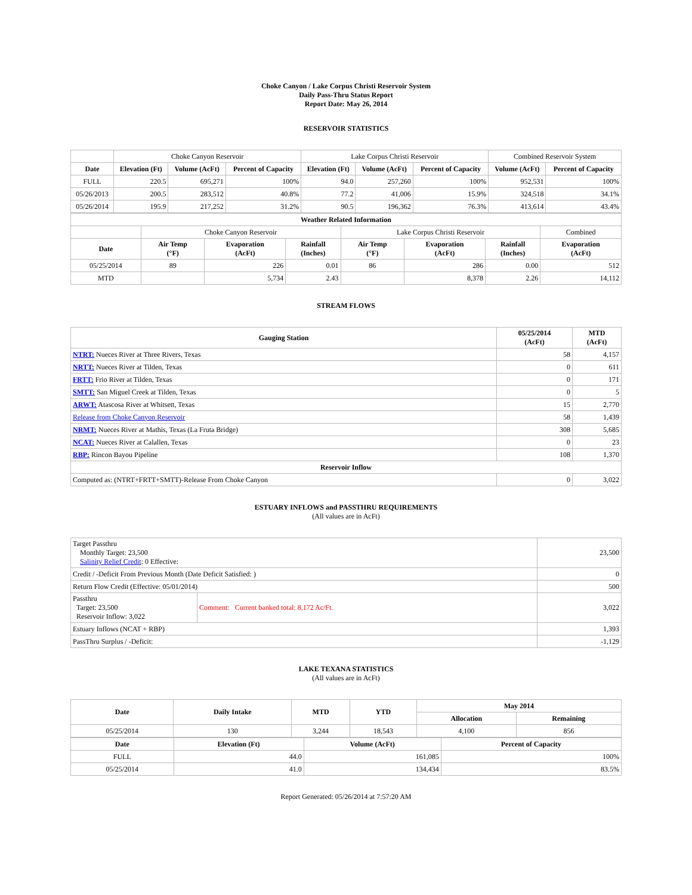Choke Canyon / Lake Corpus Christi Reservoir System
Daily Pass-Thru Status Report
Report Date: May 26, 2014
RESERVOIR STATISTICS
| | Choke Canyon Reservoir | | | Lake Corpus Christi Reservoir | | | Combined Reservoir System | |
| Date | Elevation (Ft) | Volume (AcFt) | Percent of Capacity | Elevation (Ft) | Volume (AcFt) | Percent of Capacity | Volume (AcFt) | Percent of Capacity |
| FULL | 220.5 | 695,271 | 100% | 94.0 | 257,260 | 100% | 952,531 | 100% |
| 05/26/2013 | 200.5 | 283,512 | 40.8% | 77.2 | 41,006 | 15.9% | 324,518 | 34.1% |
| 05/26/2014 | 195.9 | 217,252 | 31.2% | 90.5 | 196,362 | 76.3% | 413,614 | 43.4% |
| Weather Related Information | | | | | | | |
| --- | --- | --- | --- | --- | --- | --- | --- |
| | Choke Canyon Reservoir | | | Lake Corpus Christi Reservoir | | | Combined |
| Date | Air Temp (°F) | Evaporation (AcFt) | Rainfall (Inches) | Air Temp (°F) | Evaporation (AcFt) | Rainfall (Inches) | Evaporation (AcFt) |
| 05/25/2014 | 89 | 226 | 0.01 | 86 | 286 | 0.00 | 512 |
| MTD | | 5,734 | 2.43 | | 8,378 | 2.26 | 14,112 |
STREAM FLOWS
| Gauging Station | 05/25/2014 (AcFt) | MTD (AcFt) |
| --- | --- | --- |
| NTRT: Nueces River at Three Rivers, Texas | 58 | 4,157 |
| NRTT: Nueces River at Tilden, Texas | 0 | 611 |
| FRTT: Frio River at Tilden, Texas | 0 | 171 |
| SMTT: San Miguel Creek at Tilden, Texas | 0 | 5 |
| ARWT: Atascosa River at Whitsett, Texas | 15 | 2,770 |
| Release from Choke Canyon Reservoir | 58 | 1,439 |
| NRMT: Nueces River at Mathis, Texas (La Fruta Bridge) | 308 | 5,685 |
| NCAT: Nueces River at Calallen, Texas | 0 | 23 |
| RBP: Rincon Bayou Pipeline | 108 | 1,370 |
| Reservoir Inflow | | |
| Computed as: (NTRT+FRTT+SMTT)-Release From Choke Canyon | 0 | 3,022 |
ESTUARY INFLOWS and PASSTHRU REQUIREMENTS
(All values are in AcFt)
| Target Passthru Monthly Target: 23,500 Salinity Relief Credit : 0 Effective: | | 23,500 |
| Credit / -Deficit From Previous Month (Date Deficit Satisfied: ) | | 0 |
| Return Flow Credit (Effective: 05/01/2014) | | 500 |
| Passthru Target: 23,500 Reservoir Inflow: 3,022 | Comment: Current banked total: 8,172 Ac/Ft. | 3,022 |
| Estuary Inflows (NCAT + RBP) | | 1,393 |
| PassThru Surplus / -Deficit: | | -1,129 |
LAKE TEXANA STATISTICS
(All values are in AcFt)
| Date | Daily Intake | MTD | YTD | May 2014 | |
| --- | --- | --- | --- | --- | --- |
| | | | | Allocation | Remaining |
| 05/25/2014 | 130 | 3,244 | 18,543 | 4,100 | 856 |
| Date | Elevation (Ft) | Volume (AcFt) | Percent of Capacity |
| --- | --- | --- | --- |
| FULL | 44.0 | 161,085 | 100% |
| 05/25/2014 | 41.0 | 134,434 | 83.5% |
Report Generated: 05/26/2014 at 7:57:20 AM